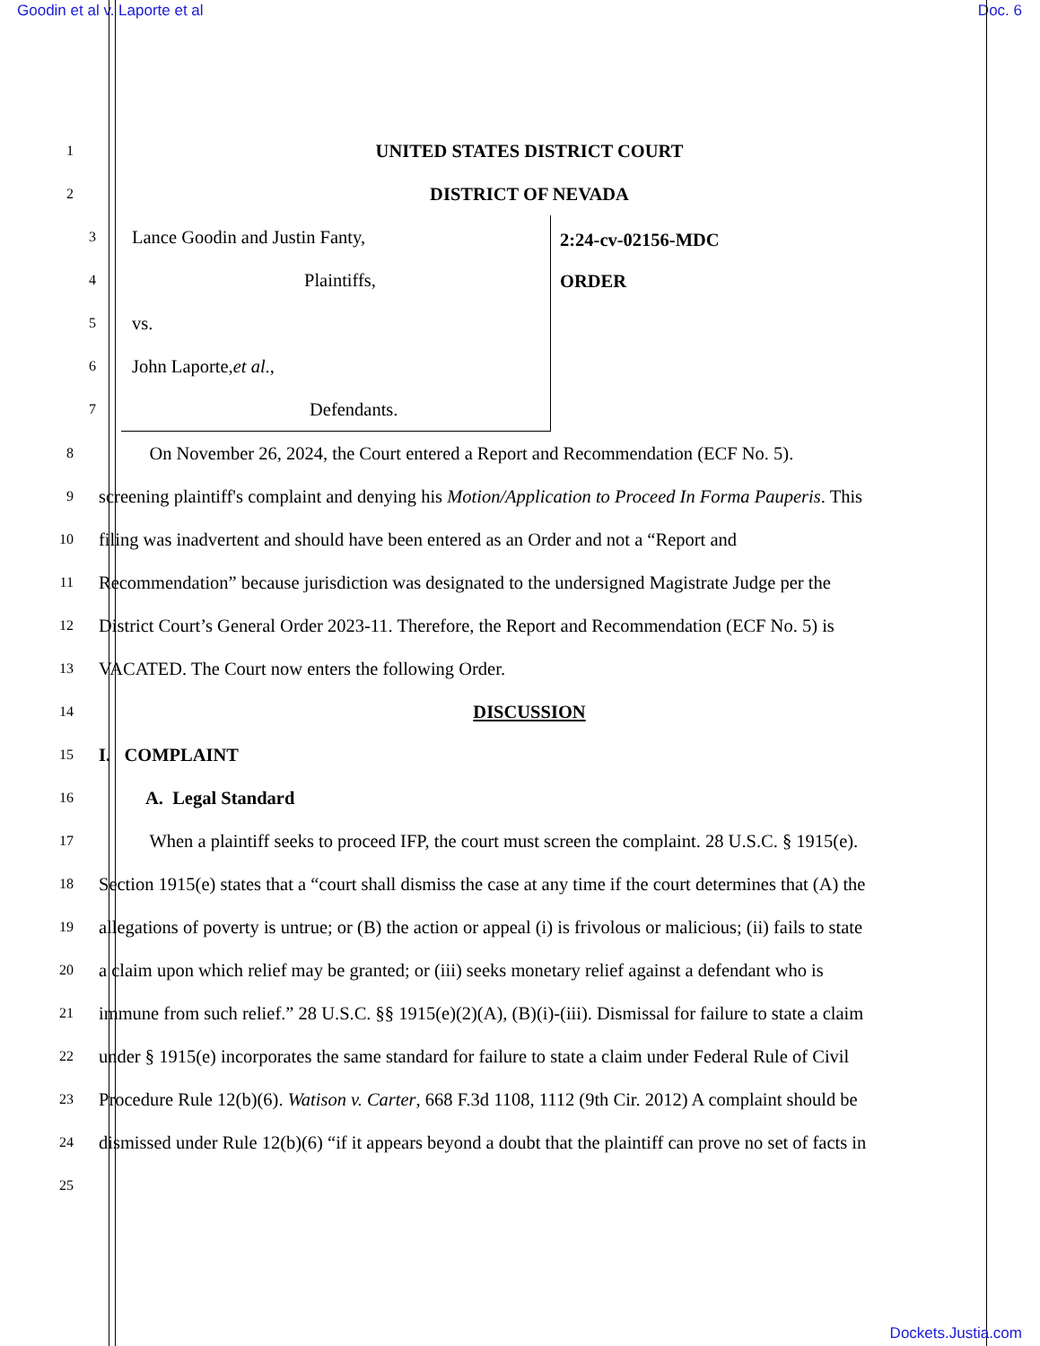Goodin et al v. Laporte et al Doc. 6
1
UNITED STATES DISTRICT COURT
2
DISTRICT OF NEVADA
3
4
5
6
7
Lance Goodin and Justin Fanty,
Plaintiffs,
vs.
John Laporte, et al.,
Defendants.
2:24-cv-02156-MDC
ORDER
8
On November 26, 2024, the Court entered a Report and Recommendation (ECF No. 5).
9
screening plaintiff's complaint and denying his Motion/Application to Proceed In Forma Pauperis. This
10
filing was inadvertent and should have been entered as an Order and not a “Report and
11
Recommendation” because jurisdiction was designated to the undersigned Magistrate Judge per the
12
District Court’s General Order 2023-11. Therefore, the Report and Recommendation (ECF No. 5) is
13
VACATED. The Court now enters the following Order.
14
DISCUSSION
15
I. COMPLAINT
16
A. Legal Standard
17
When a plaintiff seeks to proceed IFP, the court must screen the complaint. 28 U.S.C. § 1915(e).
18
Section 1915(e) states that a “court shall dismiss the case at any time if the court determines that (A) the
19
allegations of poverty is untrue; or (B) the action or appeal (i) is frivolous or malicious; (ii) fails to state
20
a claim upon which relief may be granted; or (iii) seeks monetary relief against a defendant who is
21
immune from such relief.” 28 U.S.C. §§ 1915(e)(2)(A), (B)(i)-(iii). Dismissal for failure to state a claim
22
under § 1915(e) incorporates the same standard for failure to state a claim under Federal Rule of Civil
23
Procedure Rule 12(b)(6). Watison v. Carter, 668 F.3d 1108, 1112 (9th Cir. 2012) A complaint should be
24
dismissed under Rule 12(b)(6) “if it appears beyond a doubt that the plaintiff can prove no set of facts in
25
Dockets.Justia.com